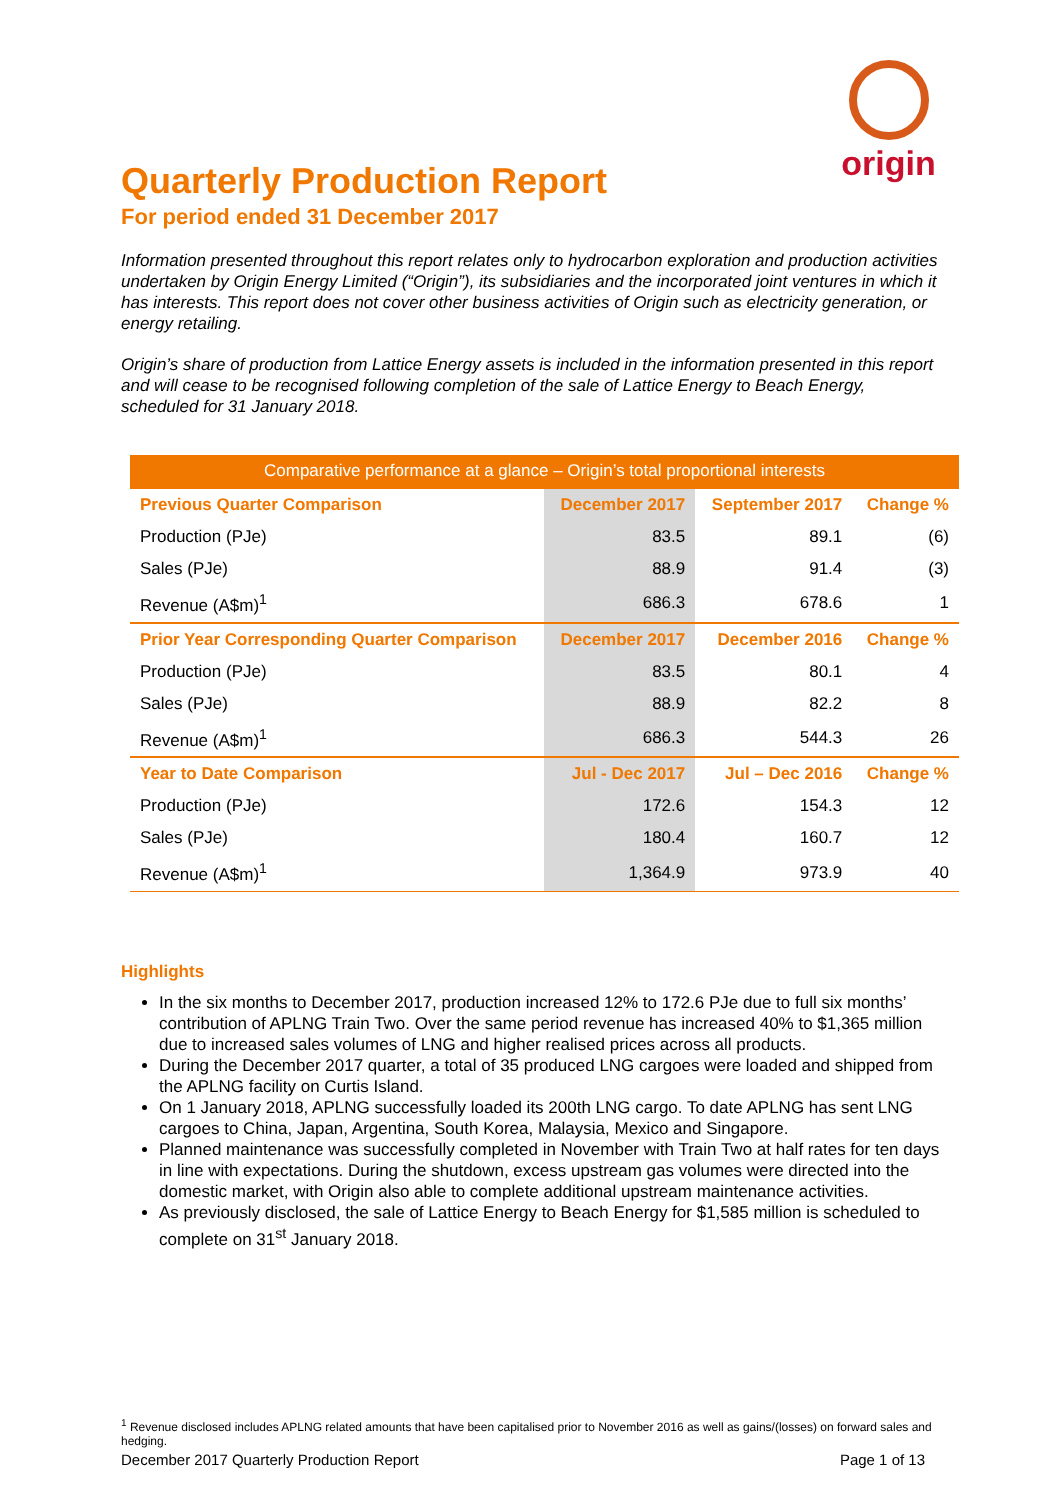origin
Quarterly Production Report
For period ended 31 December 2017
Information presented throughout this report relates only to hydrocarbon exploration and production activities undertaken by Origin Energy Limited (“Origin”), its subsidiaries and the incorporated joint ventures in which it has interests. This report does not cover other business activities of Origin such as electricity generation, or energy retailing.
Origin’s share of production from Lattice Energy assets is included in the information presented in this report and will cease to be recognised following completion of the sale of Lattice Energy to Beach Energy, scheduled for 31 January 2018.
| Comparative performance at a glance – Origin’s total proportional interests | | | |
| --- | --- | --- | --- |
| Previous Quarter Comparison | December 2017 | September 2017 | Change % |
| Production (PJe) | 83.5 | 89.1 | (6) |
| Sales (PJe) | 88.9 | 91.4 | (3) |
| Revenue (A$m)<sup>1</sup> | 686.3 | 678.6 | 1 |
| Prior Year Corresponding Quarter Comparison | December 2017 | December 2016 | Change % |
| Production (PJe) | 83.5 | 80.1 | 4 |
| Sales (PJe) | 88.9 | 82.2 | 8 |
| Revenue (A$m)<sup>1</sup> | 686.3 | 544.3 | 26 |
| Year to Date Comparison | Jul - Dec 2017 | Jul – Dec 2016 | Change % |
| Production (PJe) | 172.6 | 154.3 | 12 |
| Sales (PJe) | 180.4 | 160.7 | 12 |
| Revenue (A$m)<sup>1</sup> | 1,364.9 | 973.9 | 40 |
Highlights
In the six months to December 2017, production increased 12% to 172.6 PJe due to full six months’ contribution of APLNG Train Two. Over the same period revenue has increased 40% to $1,365 million due to increased sales volumes of LNG and higher realised prices across all products.
During the December 2017 quarter, a total of 35 produced LNG cargoes were loaded and shipped from the APLNG facility on Curtis Island.
On 1 January 2018, APLNG successfully loaded its 200th LNG cargo. To date APLNG has sent LNG cargoes to China, Japan, Argentina, South Korea, Malaysia, Mexico and Singapore.
Planned maintenance was successfully completed in November with Train Two at half rates for ten days in line with expectations. During the shutdown, excess upstream gas volumes were directed into the domestic market, with Origin also able to complete additional upstream maintenance activities.
As previously disclosed, the sale of Lattice Energy to Beach Energy for $1,585 million is scheduled to complete on 31<sup>st</sup> January 2018.
<sup>1</sup> Revenue disclosed includes APLNG related amounts that have been capitalised prior to November 2016 as well as gains/(losses) on forward sales and hedging.
December 2017 Quarterly Production Report Page 1 of 13